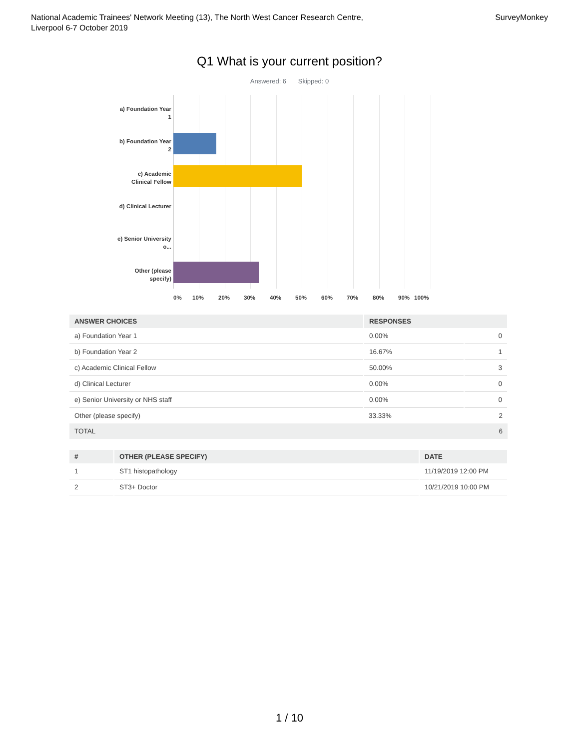National Academic Trainees' Network Meeting (13), The North West Cancer Research Centre,
Liverpool 6-7 October 2019
SurveyMonkey
Q1 What is your current position?
Answered: 6 Skipped: 0
a) Foundation Year 1
b) Foundation Year 2
c) Academic Clinical Fellow
d) Clinical Lecturer
e) Senior University o...
Other (please specify)
0% 10% 20% 30% 40% 50% 60% 70% 80% 90% 100%
| ANSWER CHOICES | RESPONSES | |
| --- | --- | --- |
| a) Foundation Year 1 | 0.00% | 0 |
| b) Foundation Year 2 | 16.67% | 1 |
| c) Academic Clinical Fellow | 50.00% | 3 |
| d) Clinical Lecturer | 0.00% | 0 |
| e) Senior University or NHS staff | 0.00% | 0 |
| Other (please specify) | 33.33% | 2 |
| TOTAL | | 6 |
| # | OTHER (PLEASE SPECIFY) | DATE |
| --- | --- | --- |
| 1 | ST1 histopathology | 11/19/2019 12:00 PM |
| 2 | ST3+ Doctor | 10/21/2019 10:00 PM |
1 / 10